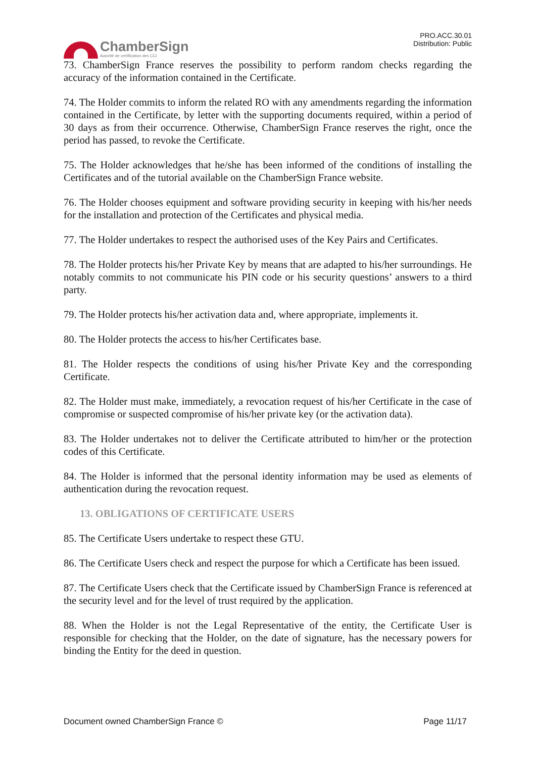ChamberSign
Autorité de certification des CCI
PRO.ACC.30.01
Distribution: Public
73. ChamberSign France reserves the possibility to perform random checks regarding the accuracy of the information contained in the Certificate.
74. The Holder commits to inform the related RO with any amendments regarding the information contained in the Certificate, by letter with the supporting documents required, within a period of 30 days as from their occurrence. Otherwise, ChamberSign France reserves the right, once the period has passed, to revoke the Certificate.
75. The Holder acknowledges that he/she has been informed of the conditions of installing the Certificates and of the tutorial available on the ChamberSign France website.
76. The Holder chooses equipment and software providing security in keeping with his/her needs for the installation and protection of the Certificates and physical media.
77. The Holder undertakes to respect the authorised uses of the Key Pairs and Certificates.
78. The Holder protects his/her Private Key by means that are adapted to his/her surroundings. He notably commits to not communicate his PIN code or his security questions’ answers to a third party.
79. The Holder protects his/her activation data and, where appropriate, implements it.
80. The Holder protects the access to his/her Certificates base.
81. The Holder respects the conditions of using his/her Private Key and the corresponding Certificate.
82. The Holder must make, immediately, a revocation request of his/her Certificate in the case of compromise or suspected compromise of his/her private key (or the activation data).
83. The Holder undertakes not to deliver the Certificate attributed to him/her or the protection codes of this Certificate.
84. The Holder is informed that the personal identity information may be used as elements of authentication during the revocation request.
13. OBLIGATIONS OF CERTIFICATE USERS
85. The Certificate Users undertake to respect these GTU.
86. The Certificate Users check and respect the purpose for which a Certificate has been issued.
87. The Certificate Users check that the Certificate issued by ChamberSign France is referenced at the security level and for the level of trust required by the application.
88. When the Holder is not the Legal Representative of the entity, the Certificate User is responsible for checking that the Holder, on the date of signature, has the necessary powers for binding the Entity for the deed in question.
Document owned ChamberSign France © Page 11/17